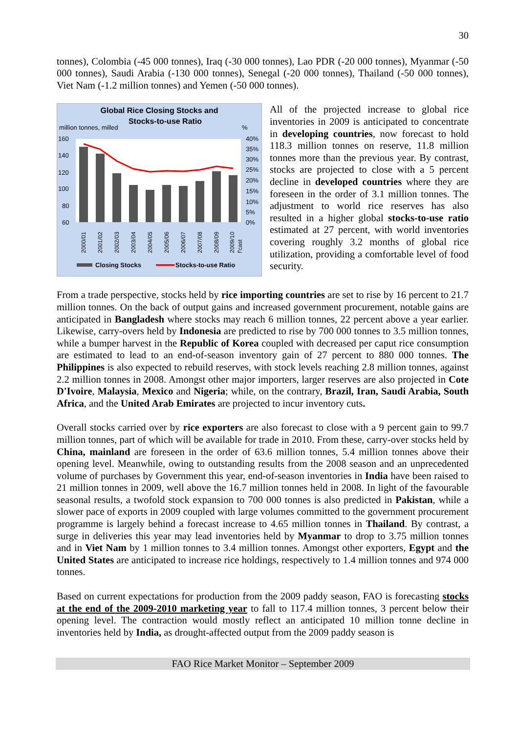30
tonnes), Colombia (-45 000 tonnes), Iraq (-30 000 tonnes), Lao PDR (-20 000 tonnes), Myanmar (-50 000 tonnes), Saudi Arabia (-130 000 tonnes), Senegal (-20 000 tonnes), Thailand (-50 000 tonnes), Viet Nam (-1.2 million tonnes) and Yemen (-50 000 tonnes).
Global Rice Closing Stocks and
Stocks-to-use Ratio
million tonnes, milled
%
160
140
120
100
80
60
40%
35%
30%
25%
20%
15%
10%
5%
0%
2000/01
2001/02
2002/03
2003/04
2004/05
2005/06
2006/07
2007/08
2008/09
2009/10
f'cast
Closing Stocks
Stocks-to-use Ratio
All of the projected increase to global rice inventories in 2009 is anticipated to concentrate in developing countries, now forecast to hold 118.3 million tonnes on reserve, 11.8 million tonnes more than the previous year. By contrast, stocks are projected to close with a 5 percent decline in developed countries where they are foreseen in the order of 3.1 million tonnes. The adjustment to world rice reserves has also resulted in a higher global stocks-to-use ratio estimated at 27 percent, with world inventories covering roughly 3.2 months of global rice utilization, providing a comfortable level of food security.
From a trade perspective, stocks held by rice importing countries are set to rise by 16 percent to 21.7 million tonnes. On the back of output gains and increased government procurement, notable gains are anticipated in Bangladesh where stocks may reach 6 million tonnes, 22 percent above a year earlier. Likewise, carry-overs held by Indonesia are predicted to rise by 700 000 tonnes to 3.5 million tonnes, while a bumper harvest in the Republic of Korea coupled with decreased per caput rice consumption are estimated to lead to an end-of-season inventory gain of 27 percent to 880 000 tonnes. The Philippines is also expected to rebuild reserves, with stock levels reaching 2.8 million tonnes, against 2.2 million tonnes in 2008. Amongst other major importers, larger reserves are also projected in Cote D'Ivoire, Malaysia, Mexico and Nigeria; while, on the contrary, Brazil, Iran, Saudi Arabia, South Africa, and the United Arab Emirates are projected to incur inventory cuts.
Overall stocks carried over by rice exporters are also forecast to close with a 9 percent gain to 99.7 million tonnes, part of which will be available for trade in 2010. From these, carry-over stocks held by China, mainland are foreseen in the order of 63.6 million tonnes, 5.4 million tonnes above their opening level. Meanwhile, owing to outstanding results from the 2008 season and an unprecedented volume of purchases by Government this year, end-of-season inventories in India have been raised to 21 million tonnes in 2009, well above the 16.7 million tonnes held in 2008. In light of the favourable seasonal results, a twofold stock expansion to 700 000 tonnes is also predicted in Pakistan, while a slower pace of exports in 2009 coupled with large volumes committed to the government procurement programme is largely behind a forecast increase to 4.65 million tonnes in Thailand. By contrast, a surge in deliveries this year may lead inventories held by Myanmar to drop to 3.75 million tonnes and in Viet Nam by 1 million tonnes to 3.4 million tonnes. Amongst other exporters, Egypt and the United States are anticipated to increase rice holdings, respectively to 1.4 million tonnes and 974 000 tonnes.
Based on current expectations for production from the 2009 paddy season, FAO is forecasting stocks at the end of the 2009-2010 marketing year to fall to 117.4 million tonnes, 3 percent below their opening level. The contraction would mostly reflect an anticipated 10 million tonne decline in inventories held by India, as drought-affected output from the 2009 paddy season is
FAO Rice Market Monitor – September 2009